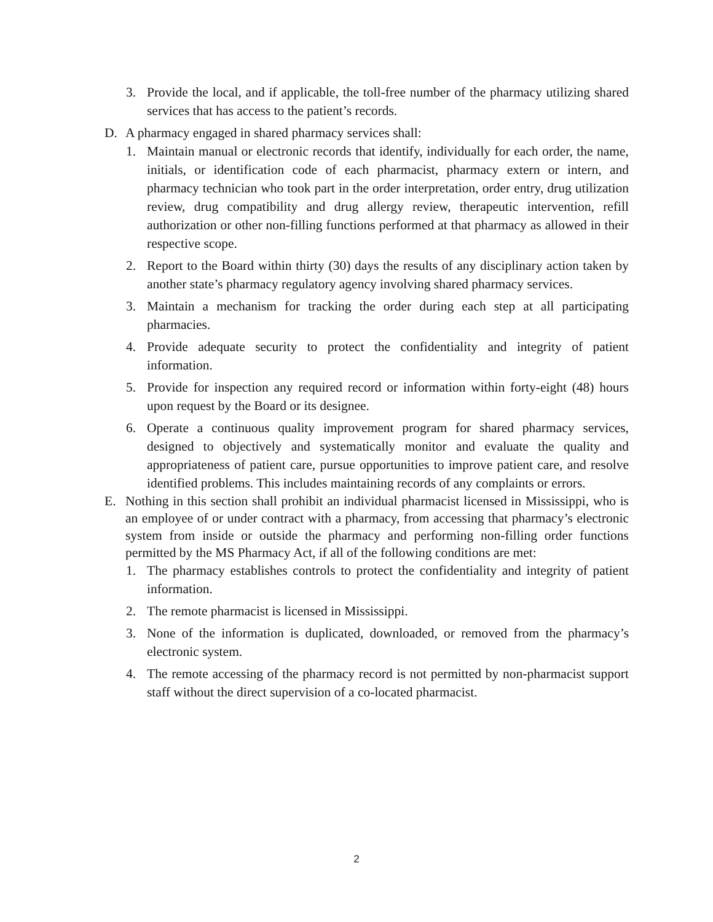3. Provide the local, and if applicable, the toll-free number of the pharmacy utilizing shared services that has access to the patient’s records.
D. A pharmacy engaged in shared pharmacy services shall:
1. Maintain manual or electronic records that identify, individually for each order, the name, initials, or identification code of each pharmacist, pharmacy extern or intern, and pharmacy technician who took part in the order interpretation, order entry, drug utilization review, drug compatibility and drug allergy review, therapeutic intervention, refill authorization or other non-filling functions performed at that pharmacy as allowed in their respective scope.
2. Report to the Board within thirty (30) days the results of any disciplinary action taken by another state’s pharmacy regulatory agency involving shared pharmacy services.
3. Maintain a mechanism for tracking the order during each step at all participating pharmacies.
4. Provide adequate security to protect the confidentiality and integrity of patient information.
5. Provide for inspection any required record or information within forty-eight (48) hours upon request by the Board or its designee.
6. Operate a continuous quality improvement program for shared pharmacy services, designed to objectively and systematically monitor and evaluate the quality and appropriateness of patient care, pursue opportunities to improve patient care, and resolve identified problems. This includes maintaining records of any complaints or errors.
E. Nothing in this section shall prohibit an individual pharmacist licensed in Mississippi, who is an employee of or under contract with a pharmacy, from accessing that pharmacy’s electronic system from inside or outside the pharmacy and performing non-filling order functions permitted by the MS Pharmacy Act, if all of the following conditions are met:
1. The pharmacy establishes controls to protect the confidentiality and integrity of patient information.
2. The remote pharmacist is licensed in Mississippi.
3. None of the information is duplicated, downloaded, or removed from the pharmacy’s electronic system.
4. The remote accessing of the pharmacy record is not permitted by non-pharmacist support staff without the direct supervision of a co-located pharmacist.
2